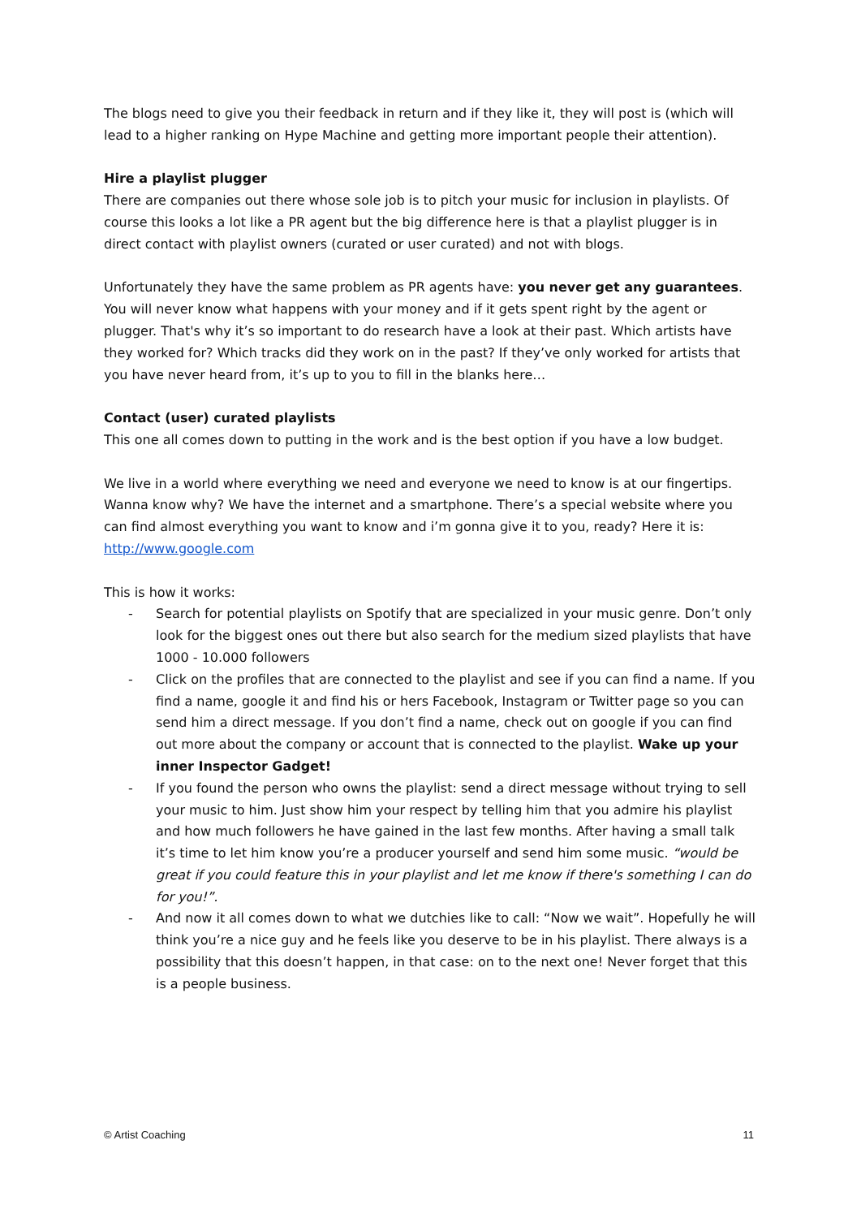The blogs need to give you their feedback in return and if they like it, they will post is (which will lead to a higher ranking on Hype Machine and getting more important people their attention).
Hire a playlist plugger
There are companies out there whose sole job is to pitch your music for inclusion in playlists. Of course this looks a lot like a PR agent but the big difference here is that a playlist plugger is in direct contact with playlist owners (curated or user curated) and not with blogs.
Unfortunately they have the same problem as PR agents have: you never get any guarantees. You will never know what happens with your money and if it gets spent right by the agent or plugger. That's why it’s so important to do research have a look at their past. Which artists have they worked for? Which tracks did they work on in the past? If they’ve only worked for artists that you have never heard from, it’s up to you to fill in the blanks here…
Contact (user) curated playlists
This one all comes down to putting in the work and is the best option if you have a low budget.
We live in a world where everything we need and everyone we need to know is at our fingertips. Wanna know why? We have the internet and a smartphone. There’s a special website where you can find almost everything you want to know and i’m gonna give it to you, ready? Here it is: http://www.google.com
This is how it works:
- Search for potential playlists on Spotify that are specialized in your music genre. Don’t only look for the biggest ones out there but also search for the medium sized playlists that have 1000 - 10.000 followers
- Click on the profiles that are connected to the playlist and see if you can find a name. If you find a name, google it and find his or hers Facebook, Instagram or Twitter page so you can send him a direct message. If you don’t find a name, check out on google if you can find out more about the company or account that is connected to the playlist. Wake up your inner Inspector Gadget!
- If you found the person who owns the playlist: send a direct message without trying to sell your music to him. Just show him your respect by telling him that you admire his playlist and how much followers he have gained in the last few months. After having a small talk it’s time to let him know you’re a producer yourself and send him some music. “would be great if you could feature this in your playlist and let me know if there's something I can do for you!”.
- And now it all comes down to what we dutchies like to call: “Now we wait”. Hopefully he will think you’re a nice guy and he feels like you deserve to be in his playlist. There always is a possibility that this doesn’t happen, in that case: on to the next one! Never forget that this is a people business.
© Artist Coaching 11